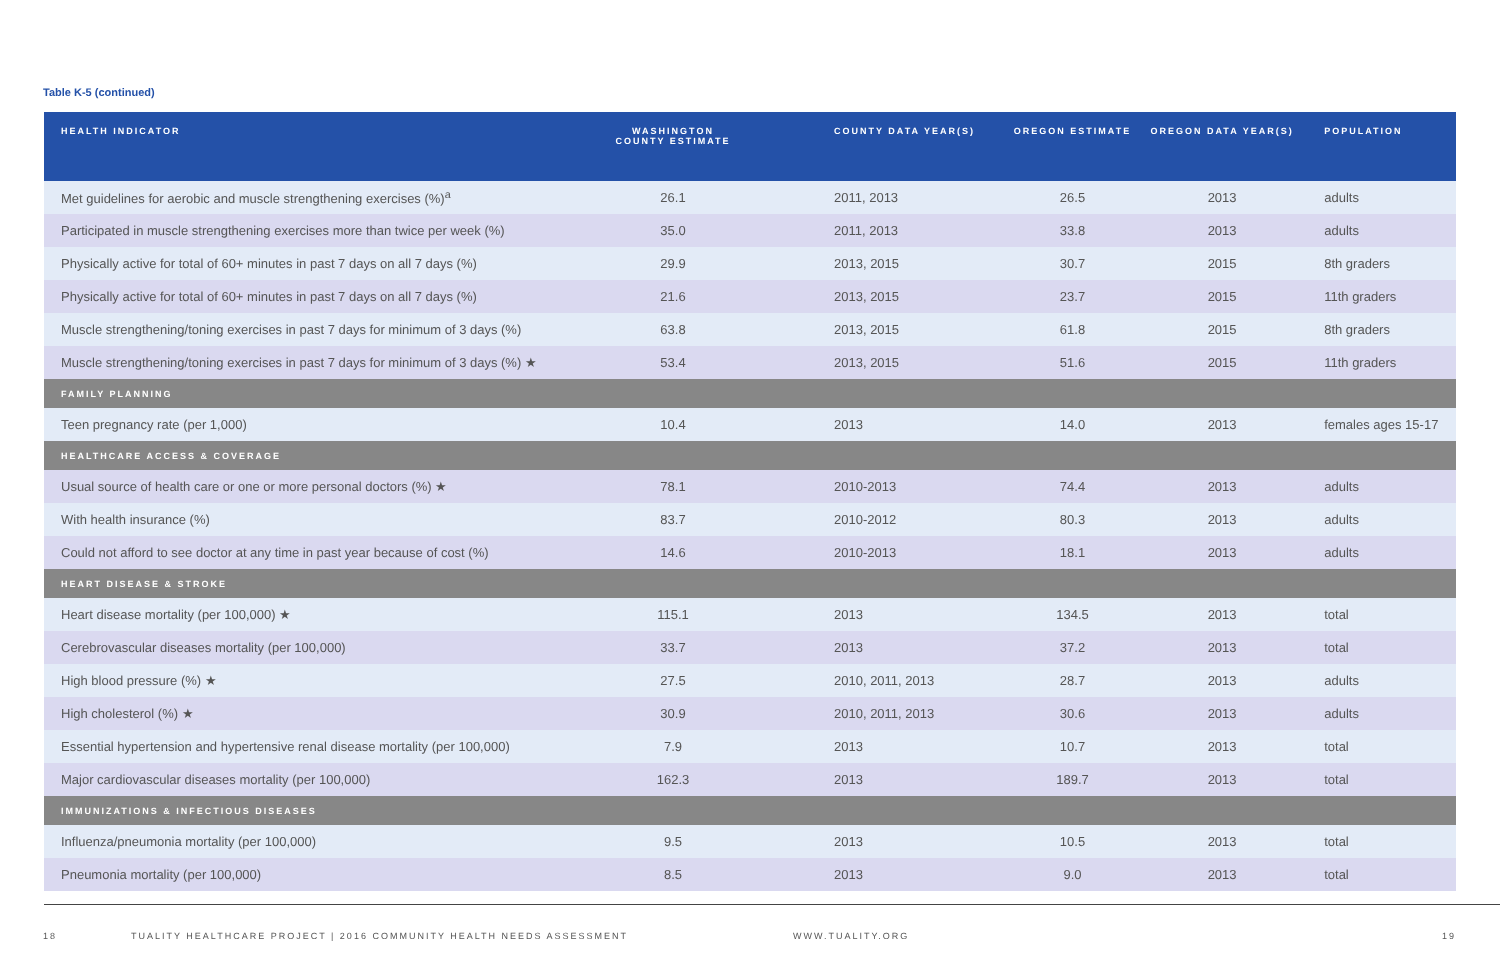Table K-5 (continued)
| HEALTH INDICATOR | WASHINGTON COUNTY ESTIMATE | COUNTY DATA YEAR(S) | OREGON ESTIMATE | OREGON DATA YEAR(S) | POPULATION |
| --- | --- | --- | --- | --- | --- |
| Met guidelines for aerobic and muscle strengthening exercises (%)<sup>a</sup> | 26.1 | 2011, 2013 | 26.5 | 2013 | adults |
| Participated in muscle strengthening exercises more than twice per week (%) | 35.0 | 2011, 2013 | 33.8 | 2013 | adults |
| Physically active for total of 60+ minutes in past 7 days on all 7 days (%) | 29.9 | 2013, 2015 | 30.7 | 2015 | 8th graders |
| Physically active for total of 60+ minutes in past 7 days on all 7 days (%) | 21.6 | 2013, 2015 | 23.7 | 2015 | 11th graders |
| Muscle strengthening/toning exercises in past 7 days for minimum of 3 days (%) | 63.8 | 2013, 2015 | 61.8 | 2015 | 8th graders |
| Muscle strengthening/toning exercises in past 7 days for minimum of 3 days (%) ★ | 53.4 | 2013, 2015 | 51.6 | 2015 | 11th graders |
| FAMILY PLANNING | | | | | |
| Teen pregnancy rate (per 1,000) | 10.4 | 2013 | 14.0 | 2013 | females ages 15-17 |
| HEALTHCARE ACCESS & COVERAGE | | | | | |
| Usual source of health care or one or more personal doctors (%) ★ | 78.1 | 2010-2013 | 74.4 | 2013 | adults |
| With health insurance (%) | 83.7 | 2010-2012 | 80.3 | 2013 | adults |
| Could not afford to see doctor at any time in past year because of cost (%) | 14.6 | 2010-2013 | 18.1 | 2013 | adults |
| HEART DISEASE & STROKE | | | | | |
| Heart disease mortality (per 100,000) ★ | 115.1 | 2013 | 134.5 | 2013 | total |
| Cerebrovascular diseases mortality (per 100,000) | 33.7 | 2013 | 37.2 | 2013 | total |
| High blood pressure (%) ★ | 27.5 | 2010, 2011, 2013 | 28.7 | 2013 | adults |
| High cholesterol (%) ★ | 30.9 | 2010, 2011, 2013 | 30.6 | 2013 | adults |
| Essential hypertension and hypertensive renal disease mortality (per 100,000) | 7.9 | 2013 | 10.7 | 2013 | total |
| Major cardiovascular diseases mortality (per 100,000) | 162.3 | 2013 | 189.7 | 2013 | total |
| IMMUNIZATIONS & INFECTIOUS DISEASES | | | | | |
| Influenza/pneumonia mortality (per 100,000) | 9.5 | 2013 | 10.5 | 2013 | total |
| Pneumonia mortality (per 100,000) | 8.5 | 2013 | 9.0 | 2013 | total |
18 TUALITY HEALTHCARE PROJECT | 2016 COMMUNITY HEALTH NEEDS ASSESSMENT WWW.TUALITY.ORG 19